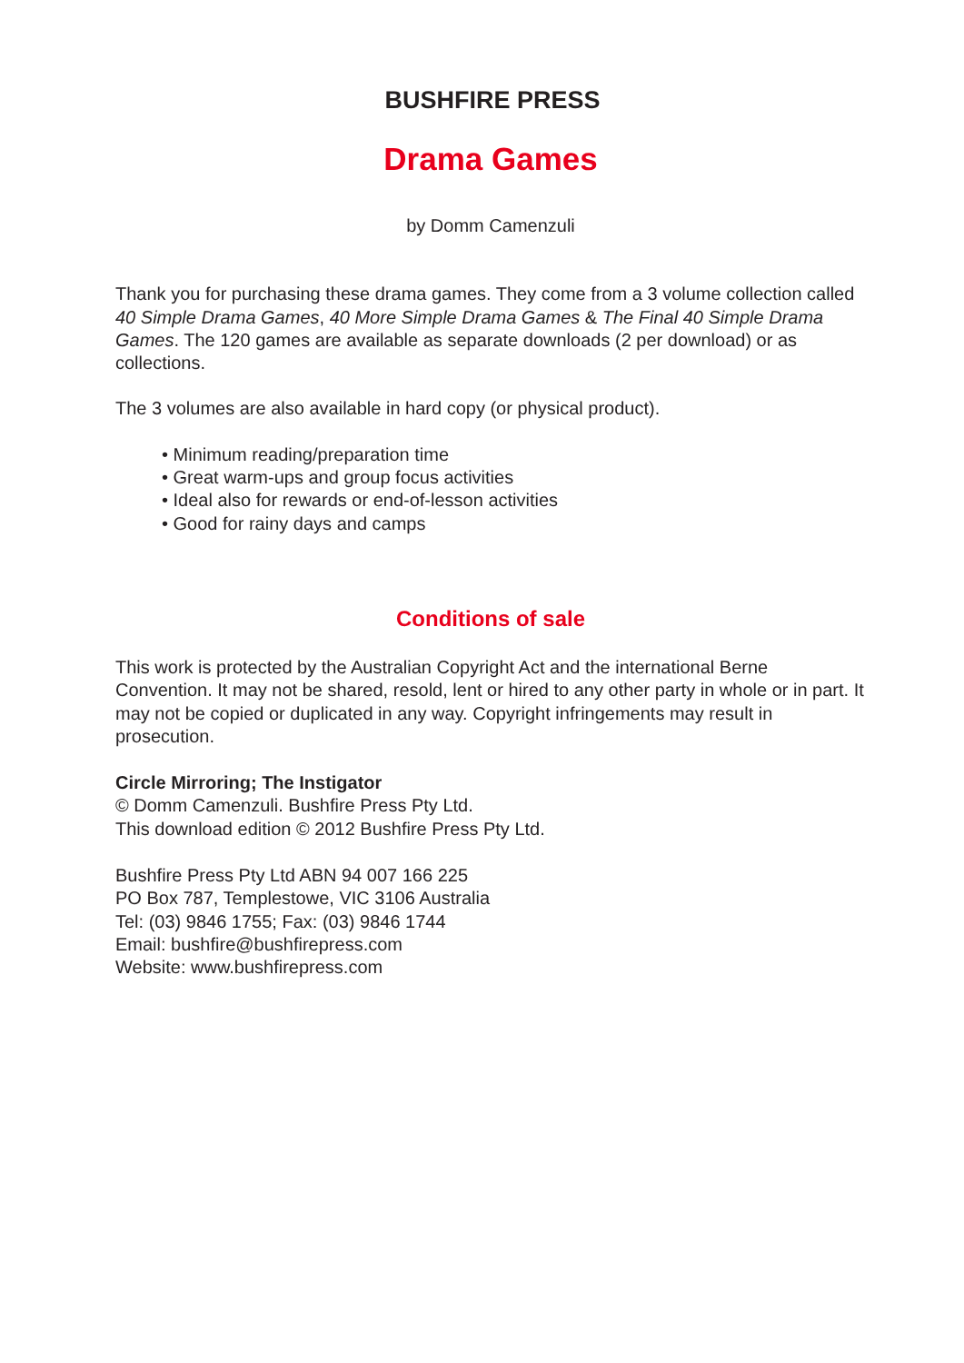BUSHFIRE PRESS
Drama Games
by Domm Camenzuli
Thank you for purchasing these drama games. They come from a 3 volume collection called 40 Simple Drama Games, 40 More Simple Drama Games & The Final 40 Simple Drama Games. The 120 games are available as separate downloads (2 per download) or as collections.
The 3 volumes are also available in hard copy (or physical product).
• Minimum reading/preparation time
• Great warm-ups and group focus activities
• Ideal also for rewards or end-of-lesson activities
• Good for rainy days and camps
Conditions of sale
This work is protected by the Australian Copyright Act and the international Berne Convention. It may not be shared, resold, lent or hired to any other party in whole or in part. It may not be copied or duplicated in any way. Copyright infringements may result in prosecution.
Circle Mirroring; The Instigator
© Domm Camenzuli. Bushfire Press Pty Ltd.
This download edition © 2012 Bushfire Press Pty Ltd.
Bushfire Press Pty Ltd ABN 94 007 166 225
PO Box 787, Templestowe, VIC 3106 Australia
Tel: (03) 9846 1755; Fax: (03) 9846 1744
Email: bushfire@bushfirepress.com
Website: www.bushfirepress.com